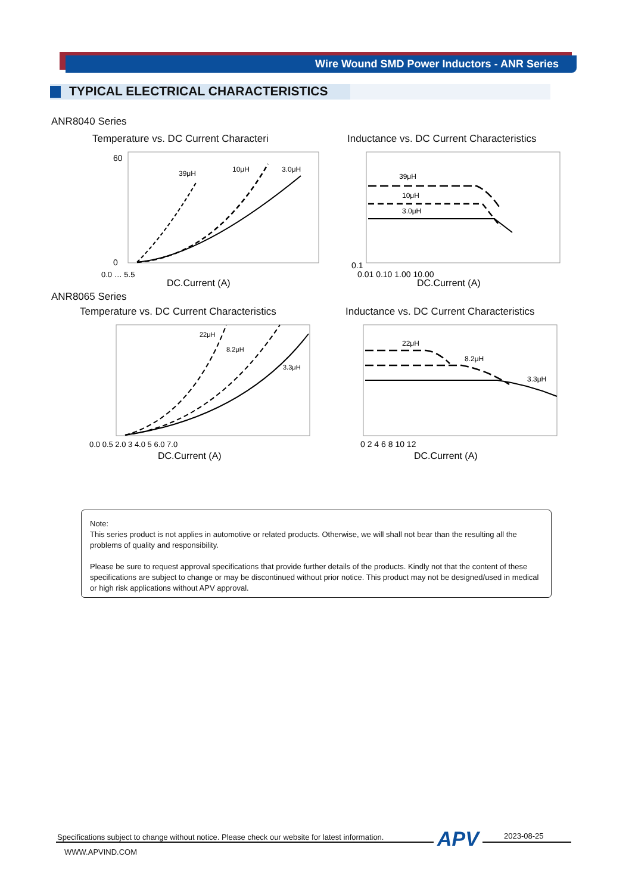Wire Wound SMD Power Inductors - ANR Series
TYPICAL ELECTRICAL CHARACTERISTICS
ANR8040 Series
Temperature vs. DC Current Characteri
Inductance vs. DC Current Characteristics
39μH
10μH
3.0μH
60
0
0.0 … 5.5
DC.Current (A)
39μH
10μH
3.0μH
0.1
0.01 0.10 1.00 10.00
DC.Current (A)
ANR8065 Series
Temperature vs. DC Current Characteristics
Inductance vs. DC Current Characteristics
22μH
8.2μH
3.3μH
0.0 0.5 2.0 3 4.0 5 6.0 7.0
DC.Current (A)
22μH
8.2μH
3.3μH
0 2 4 6 8 10 12
DC.Current (A)
Note:
This series product is not applies in automotive or related products. Otherwise, we will shall not bear than the resulting all the problems of quality and responsibility.
Please be sure to request approval specifications that provide further details of the products. Kindly not that the content of these specifications are subject to change or may be discontinued without prior notice. This product may not be designed/used in medical or high risk applications without APV approval.
Specifications subject to change without notice. Please check our website for latest information.
APV 2023-08-25
WWW.APVIND.COM